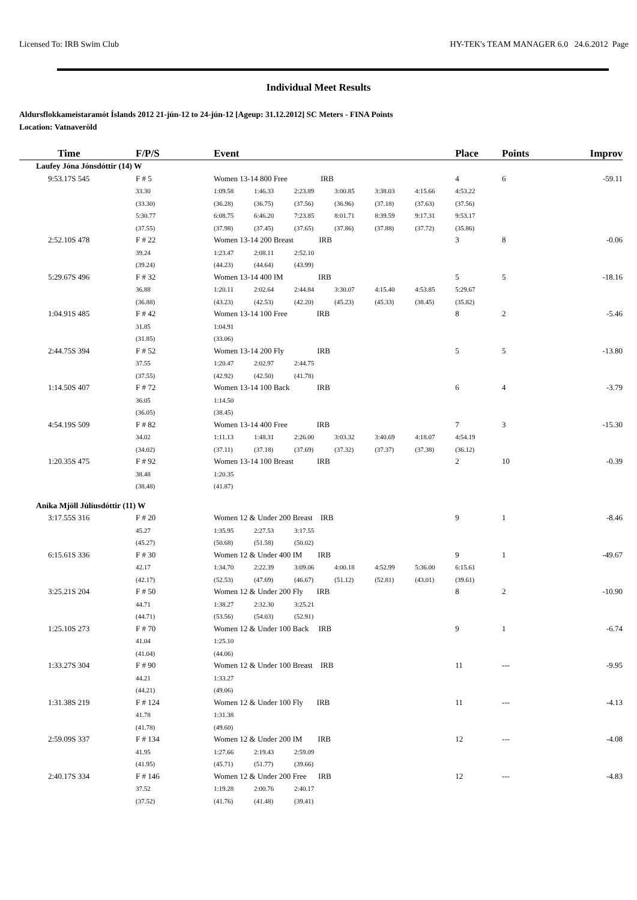Licensed To: IRB Swim Club HY-TEK's TEAM MANAGER 6.0 24.6.2012 Page
Individual Meet Results
Aldursflokkameistaramót Íslands 2012 21-jún-12 to 24-jún-12 [Ageup: 31.12.2012] SC Meters - FINA Points
Location: Vatnaveröld
| Time | F/P/S | Event | | | | | | Place | Points | Improv |
| --- | --- | --- | --- | --- | --- | --- | --- | --- | --- | --- |
| Laufey Jóna Jónsdóttir (14) W | | | | | | | | | | |
| 9:53.17S 545 | F # 5 | Women 13-14 800 Free IRB | | | | | | 4 | 6 | -59.11 |
| | 33.30 | 1:09.58 | 1:46.33 | 2:23.89 | 3:00.85 | 3:38.03 | 4:15.66 | 4:53.22 | | |
| | (33.30) | (36.28) | (36.75) | (37.56) | (36.96) | (37.18) | (37.63) | (37.56) | | |
| | 5:30.77 | 6:08.75 | 6:46.20 | 7:23.85 | 8:01.71 | 8:39.59 | 9:17.31 | 9:53.17 | | |
| | (37.55) | (37.98) | (37.45) | (37.65) | (37.86) | (37.88) | (37.72) | (35.86) | | |
| 2:52.10S 478 | F # 22 | Women 13-14 200 Breast IRB | | | | | | 3 | 8 | -0.06 |
| | 39.24 | 1:23.47 | 2:08.11 | 2:52.10 | | | | | | |
| | (39.24) | (44.23) | (44.64) | (43.99) | | | | | | |
| 5:29.67S 496 | F # 32 | Women 13-14 400 IM IRB | | | | | | 5 | 5 | -18.16 |
| | 36.88 | 1:20.11 | 2:02.64 | 2:44.84 | 3:30.07 | 4:15.40 | 4:53.85 | 5:29.67 | | |
| | (36.88) | (43.23) | (42.53) | (42.20) | (45.23) | (45.33) | (38.45) | (35.82) | | |
| 1:04.91S 485 | F # 42 | Women 13-14 100 Free IRB | | | | | | 8 | 2 | -5.46 |
| | 31.85 | 1:04.91 | | | | | | | | |
| | (31.85) | (33.06) | | | | | | | | |
| 2:44.75S 394 | F # 52 | Women 13-14 200 Fly IRB | | | | | | 5 | 5 | -13.80 |
| | 37.55 | 1:20.47 | 2:02.97 | 2:44.75 | | | | | | |
| | (37.55) | (42.92) | (42.50) | (41.78) | | | | | | |
| 1:14.50S 407 | F # 72 | Women 13-14 100 Back IRB | | | | | | 6 | 4 | -3.79 |
| | 36.05 | 1:14.50 | | | | | | | | |
| | (36.05) | (38.45) | | | | | | | | |
| 4:54.19S 509 | F # 82 | Women 13-14 400 Free IRB | | | | | | 7 | 3 | -15.30 |
| | 34.02 | 1:11.13 | 1:48.31 | 2:26.00 | 3:03.32 | 3:40.69 | 4:18.07 | 4:54.19 | | |
| | (34.02) | (37.11) | (37.18) | (37.69) | (37.32) | (37.37) | (37.38) | (36.12) | | |
| 1:20.35S 475 | F # 92 | Women 13-14 100 Breast IRB | | | | | | 2 | 10 | -0.39 |
| | 38.48 | 1:20.35 | | | | | | | | |
| | (38.48) | (41.87) | | | | | | | | |
| Aníka Mjöll Júlíusdóttir (11) W | | | | | | | | | | |
| 3:17.55S 316 | F # 20 | Women 12 & Under 200 Breast IRB | | | | | | 9 | 1 | -8.46 |
| | 45.27 | 1:35.95 | 2:27.53 | 3:17.55 | | | | | | |
| | (45.27) | (50.68) | (51.58) | (50.02) | | | | | | |
| 6:15.61S 336 | F # 30 | Women 12 & Under 400 IM IRB | | | | | | 9 | 1 | -49.67 |
| | 42.17 | 1:34.70 | 2:22.39 | 3:09.06 | 4:00.18 | 4:52.99 | 5:36.00 | 6:15.61 | | |
| | (42.17) | (52.53) | (47.69) | (46.67) | (51.12) | (52.81) | (43.01) | (39.61) | | |
| 3:25.21S 204 | F # 50 | Women 12 & Under 200 Fly IRB | | | | | | 8 | 2 | -10.90 |
| | 44.71 | 1:38.27 | 2:32.30 | 3:25.21 | | | | | | |
| | (44.71) | (53.56) | (54.03) | (52.91) | | | | | | |
| 1:25.10S 273 | F # 70 | Women 12 & Under 100 Back IRB | | | | | | 9 | 1 | -6.74 |
| | 41.04 | 1:25.10 | | | | | | | | |
| | (41.04) | (44.06) | | | | | | | | |
| 1:33.27S 304 | F # 90 | Women 12 & Under 100 Breast IRB | | | | | | 11 | --- | -9.95 |
| | 44.21 | 1:33.27 | | | | | | | | |
| | (44.21) | (49.06) | | | | | | | | |
| 1:31.38S 219 | F # 124 | Women 12 & Under 100 Fly IRB | | | | | | 11 | --- | -4.13 |
| | 41.78 | 1:31.38 | | | | | | | | |
| | (41.78) | (49.60) | | | | | | | | |
| 2:59.09S 337 | F # 134 | Women 12 & Under 200 IM IRB | | | | | | 12 | --- | -4.08 |
| | 41.95 | 1:27.66 | 2:19.43 | 2:59.09 | | | | | | |
| | (41.95) | (45.71) | (51.77) | (39.66) | | | | | | |
| 2:40.17S 334 | F # 146 | Women 12 & Under 200 Free IRB | | | | | | 12 | --- | -4.83 |
| | 37.52 | 1:19.28 | 2:00.76 | 2:40.17 | | | | | | |
| | (37.52) | (41.76) | (41.48) | (39.41) | | | | | | |